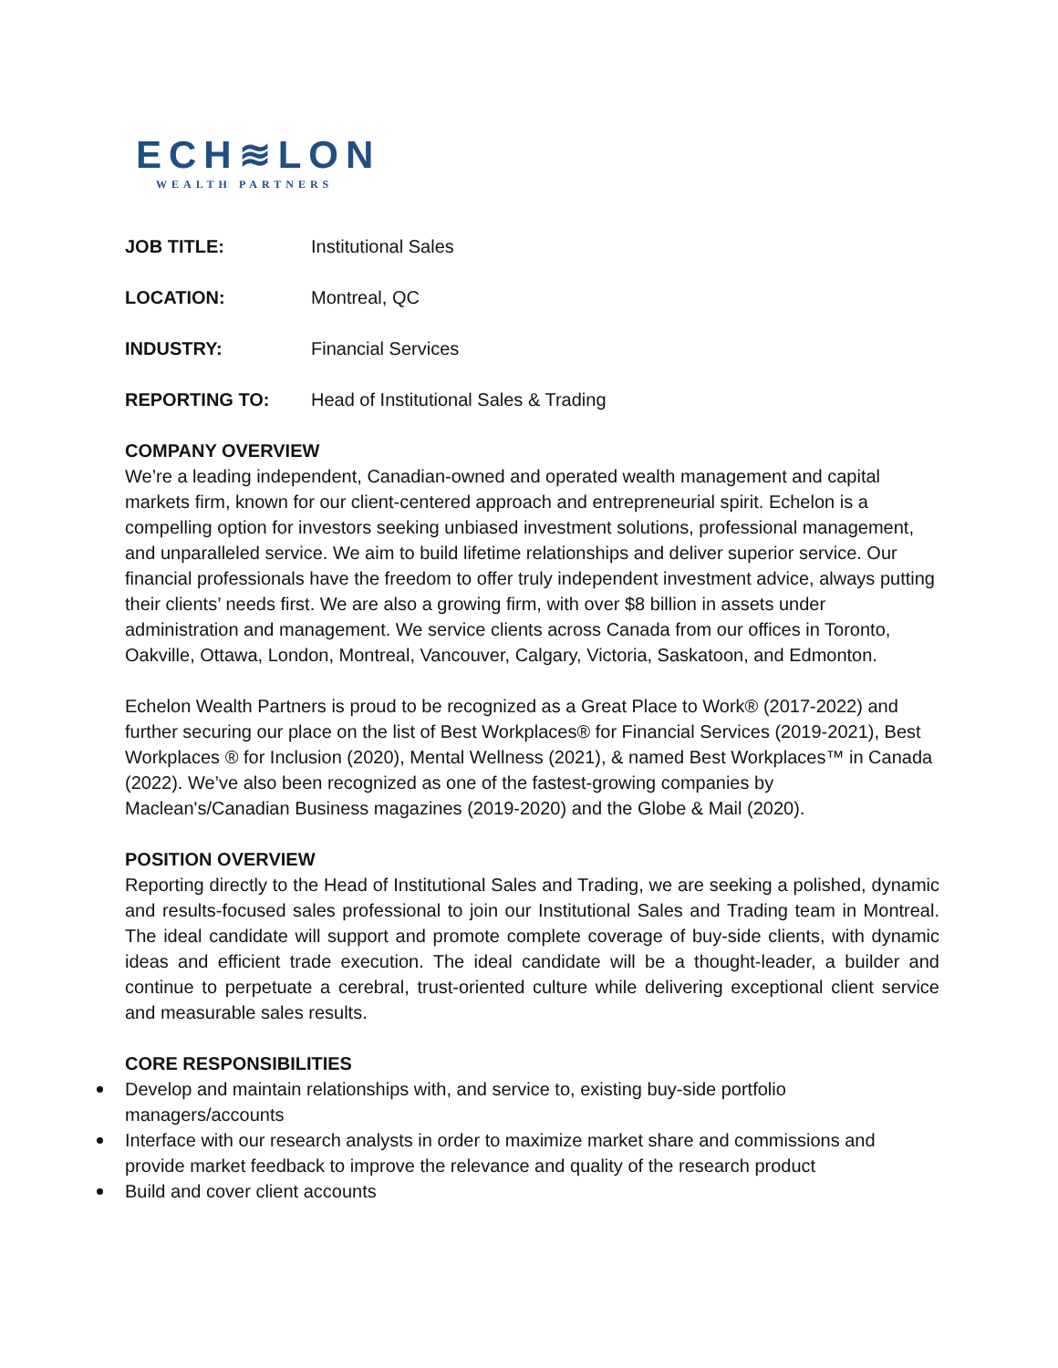ECH≋LON
WEALTH PARTNERS
JOB TITLE: Institutional Sales
LOCATION: Montreal, QC
INDUSTRY: Financial Services
REPORTING TO: Head of Institutional Sales & Trading
COMPANY OVERVIEW
We’re a leading independent, Canadian-owned and operated wealth management and capital markets firm, known for our client-centered approach and entrepreneurial spirit. Echelon is a compelling option for investors seeking unbiased investment solutions, professional management, and unparalleled service. We aim to build lifetime relationships and deliver superior service. Our financial professionals have the freedom to offer truly independent investment advice, always putting their clients’ needs first. We are also a growing firm, with over $8 billion in assets under administration and management. We service clients across Canada from our offices in Toronto, Oakville, Ottawa, London, Montreal, Vancouver, Calgary, Victoria, Saskatoon, and Edmonton.
Echelon Wealth Partners is proud to be recognized as a Great Place to Work® (2017-2022) and further securing our place on the list of Best Workplaces® for Financial Services (2019-2021), Best Workplaces ® for Inclusion (2020), Mental Wellness (2021), & named Best Workplaces™ in Canada (2022). We’ve also been recognized as one of the fastest-growing companies by Maclean's/Canadian Business magazines (2019-2020) and the Globe & Mail (2020).
POSITION OVERVIEW
Reporting directly to the Head of Institutional Sales and Trading, we are seeking a polished, dynamic and results-focused sales professional to join our Institutional Sales and Trading team in Montreal. The ideal candidate will support and promote complete coverage of buy-side clients, with dynamic ideas and efficient trade execution. The ideal candidate will be a thought-leader, a builder and continue to perpetuate a cerebral, trust-oriented culture while delivering exceptional client service and measurable sales results.
CORE RESPONSIBILITIES
Develop and maintain relationships with, and service to, existing buy-side portfolio managers/accounts
Interface with our research analysts in order to maximize market share and commissions and provide market feedback to improve the relevance and quality of the research product
Build and cover client accounts